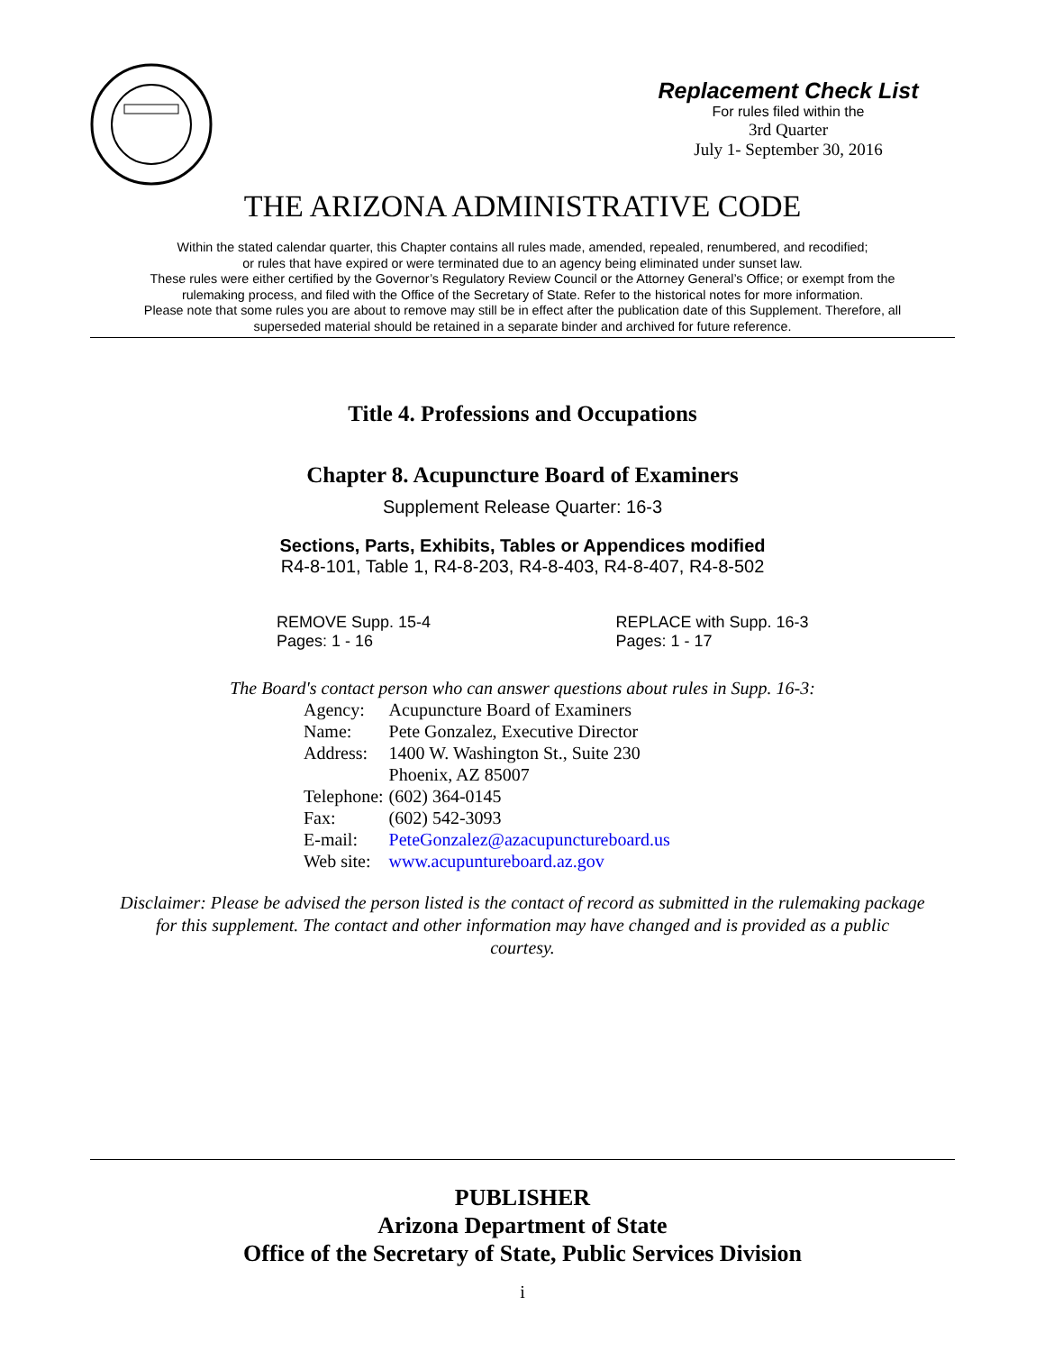Replacement Check List
For rules filed within the
3rd Quarter
July 1- September 30, 2016
THE ARIZONA ADMINISTRATIVE CODE
Within the stated calendar quarter, this Chapter contains all rules made, amended, repealed, renumbered, and recodified;
or rules that have expired or were terminated due to an agency being eliminated under sunset law.
These rules were either certified by the Governor’s Regulatory Review Council or the Attorney General’s Office; or exempt from the
rulemaking process, and filed with the Office of the Secretary of State. Refer to the historical notes for more information.
Please note that some rules you are about to remove may still be in effect after the publication date of this Supplement. Therefore, all
superseded material should be retained in a separate binder and archived for future reference.
Title 4. Professions and Occupations
Chapter 8. Acupuncture Board of Examiners
Supplement Release Quarter: 16-3
Sections, Parts, Exhibits, Tables or Appendices modified
R4-8-101, Table 1, R4-8-203, R4-8-403, R4-8-407, R4-8-502
REMOVE Supp. 15-4
Pages: 1 - 16
REPLACE with Supp. 16-3
Pages: 1 - 17
The Board's contact person who can answer questions about rules in Supp. 16-3:
| Agency: | Acupuncture Board of Examiners |
| Name: | Pete Gonzalez, Executive Director |
| Address: | 1400 W. Washington St., Suite 230 Phoenix, AZ 85007 |
| Telephone: | (602) 364-0145 |
| Fax: | (602) 542-3093 |
| E-mail: | PeteGonzalez@azacupunctureboard.us |
| Web site: | www.acupuntureboard.az.gov |
Disclaimer: Please be advised the person listed is the contact of record as submitted in the rulemaking package
for this supplement. The contact and other information may have changed and is provided as a public
courtesy.
PUBLISHER
Arizona Department of State
Office of the Secretary of State, Public Services Division
i